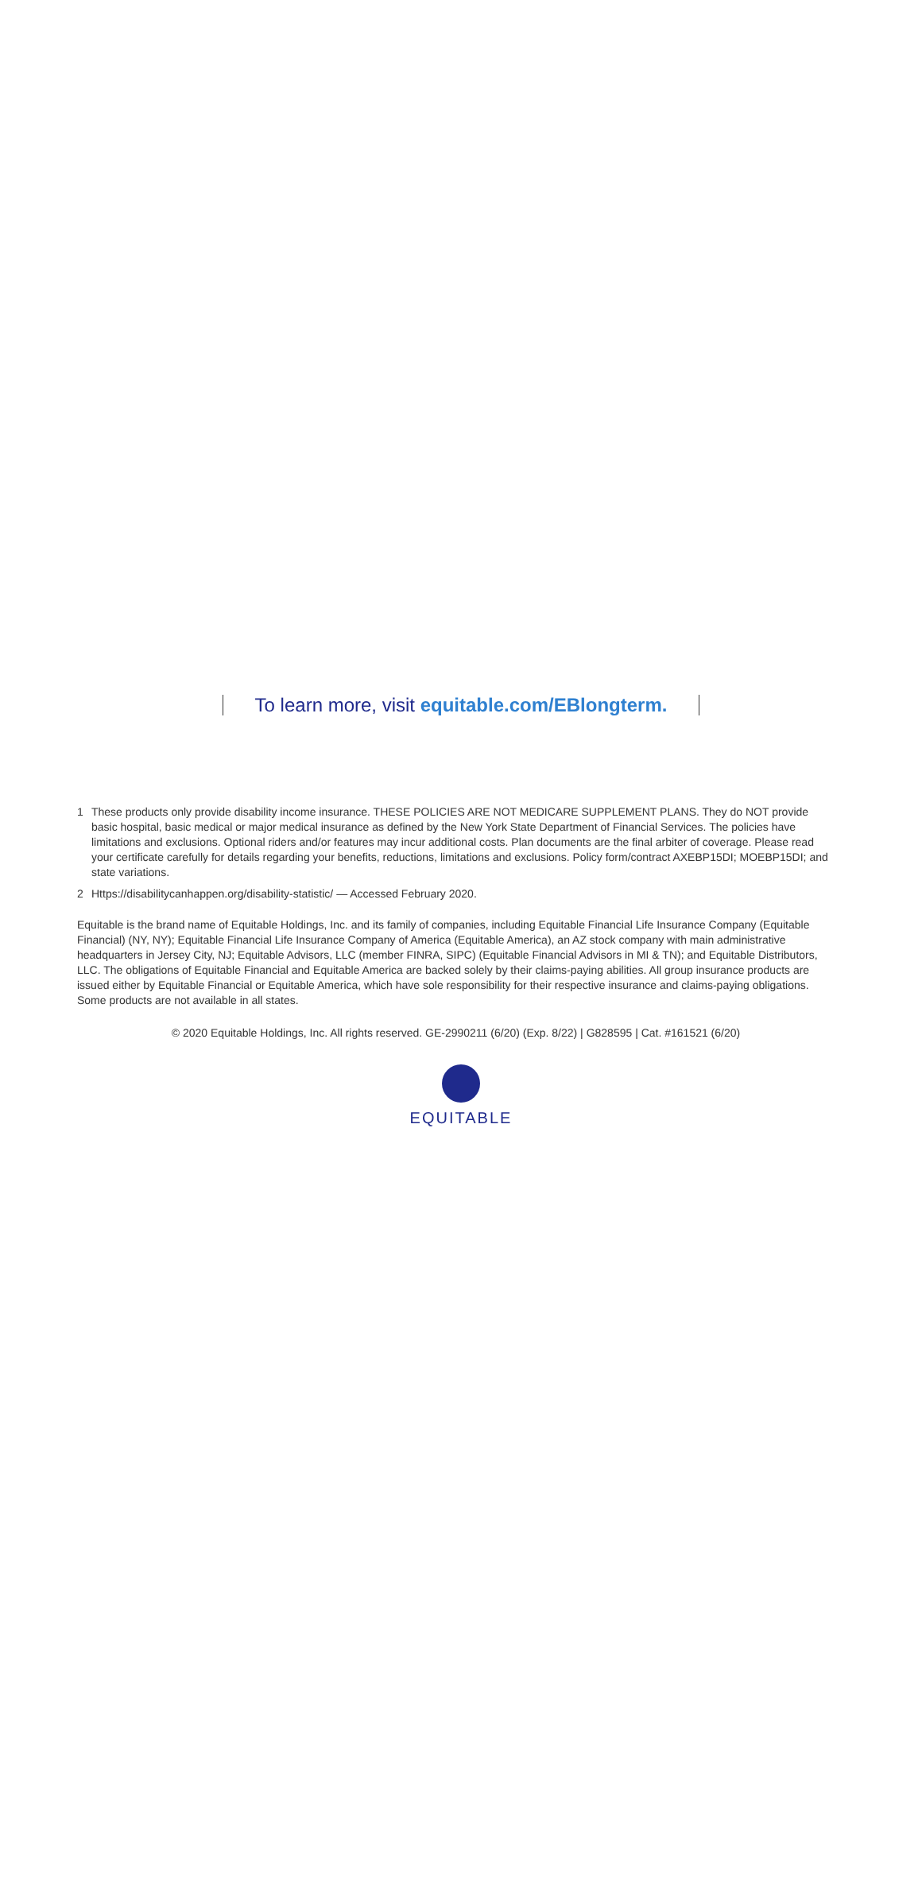To learn more, visit equitable.com/EBlongterm.
1 These products only provide disability income insurance. THESE POLICIES ARE NOT MEDICARE SUPPLEMENT PLANS. They do NOT provide basic hospital, basic medical or major medical insurance as defined by the New York State Department of Financial Services. The policies have limitations and exclusions. Optional riders and/or features may incur additional costs. Plan documents are the final arbiter of coverage. Please read your certificate carefully for details regarding your benefits, reductions, limitations and exclusions. Policy form/contract AXEBP15DI; MOEBP15DI; and state variations.
2 Https://disabilitycanhappen.org/disability-statistic/ — Accessed February 2020.
Equitable is the brand name of Equitable Holdings, Inc. and its family of companies, including Equitable Financial Life Insurance Company (Equitable Financial) (NY, NY); Equitable Financial Life Insurance Company of America (Equitable America), an AZ stock company with main administrative headquarters in Jersey City, NJ; Equitable Advisors, LLC (member FINRA, SIPC) (Equitable Financial Advisors in MI & TN); and Equitable Distributors, LLC. The obligations of Equitable Financial and Equitable America are backed solely by their claims-paying abilities. All group insurance products are issued either by Equitable Financial or Equitable America, which have sole responsibility for their respective insurance and claims-paying obligations. Some products are not available in all states.
© 2020 Equitable Holdings, Inc. All rights reserved. GE-2990211 (6/20) (Exp. 8/22) | G828595 | Cat. #161521 (6/20)
EQUITABLE